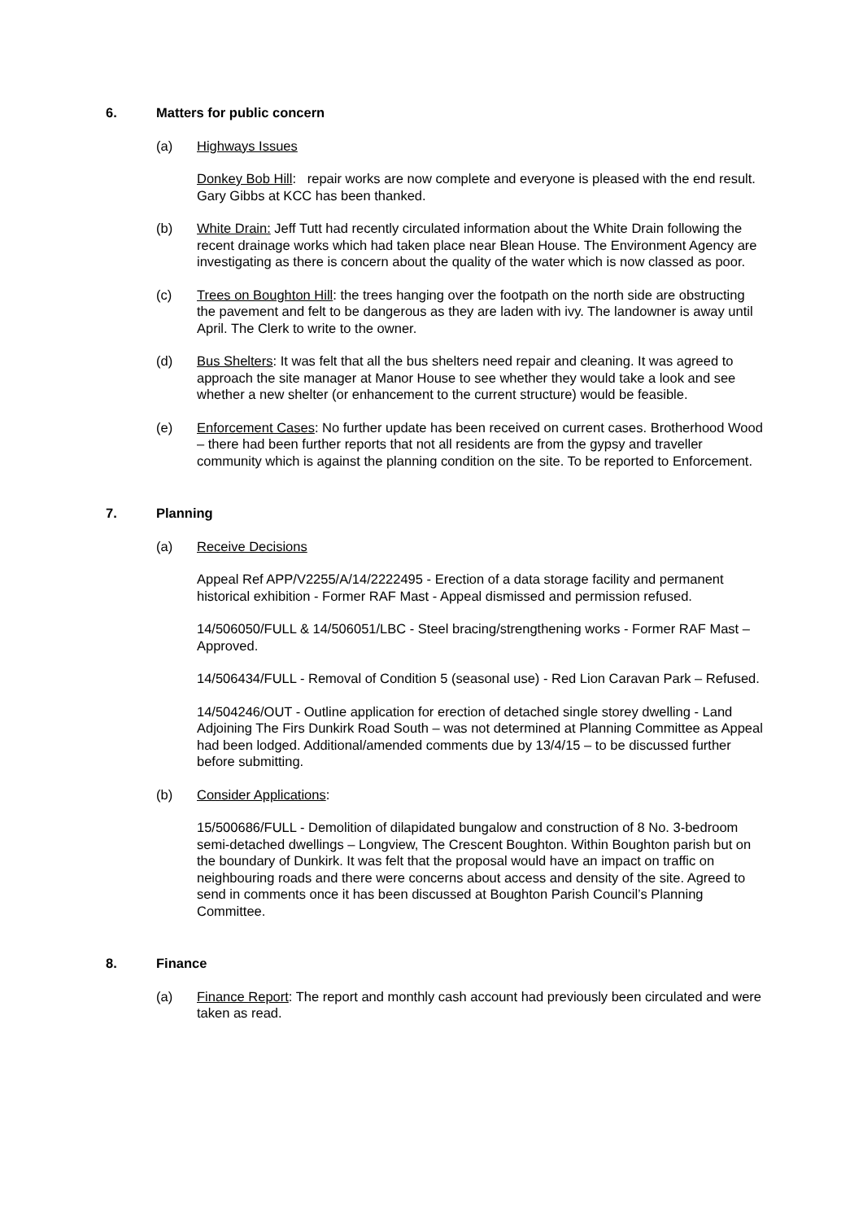6. Matters for public concern
(a) Highways Issues
Donkey Bob Hill: repair works are now complete and everyone is pleased with the end result. Gary Gibbs at KCC has been thanked.
(b) White Drain: Jeff Tutt had recently circulated information about the White Drain following the recent drainage works which had taken place near Blean House. The Environment Agency are investigating as there is concern about the quality of the water which is now classed as poor.
(c) Trees on Boughton Hill: the trees hanging over the footpath on the north side are obstructing the pavement and felt to be dangerous as they are laden with ivy. The landowner is away until April. The Clerk to write to the owner.
(d) Bus Shelters: It was felt that all the bus shelters need repair and cleaning. It was agreed to approach the site manager at Manor House to see whether they would take a look and see whether a new shelter (or enhancement to the current structure) would be feasible.
(e) Enforcement Cases: No further update has been received on current cases. Brotherhood Wood – there had been further reports that not all residents are from the gypsy and traveller community which is against the planning condition on the site. To be reported to Enforcement.
7. Planning
(a) Receive Decisions
Appeal Ref APP/V2255/A/14/2222495 - Erection of a data storage facility and permanent historical exhibition - Former RAF Mast - Appeal dismissed and permission refused.
14/506050/FULL & 14/506051/LBC - Steel bracing/strengthening works - Former RAF Mast – Approved.
14/506434/FULL - Removal of Condition 5 (seasonal use) - Red Lion Caravan Park – Refused.
14/504246/OUT - Outline application for erection of detached single storey dwelling - Land Adjoining The Firs Dunkirk Road South – was not determined at Planning Committee as Appeal had been lodged. Additional/amended comments due by 13/4/15 – to be discussed further before submitting.
(b) Consider Applications:
15/500686/FULL - Demolition of dilapidated bungalow and construction of 8 No. 3-bedroom semi-detached dwellings – Longview, The Crescent Boughton. Within Boughton parish but on the boundary of Dunkirk. It was felt that the proposal would have an impact on traffic on neighbouring roads and there were concerns about access and density of the site. Agreed to send in comments once it has been discussed at Boughton Parish Council’s Planning Committee.
8. Finance
(a) Finance Report: The report and monthly cash account had previously been circulated and were taken as read.